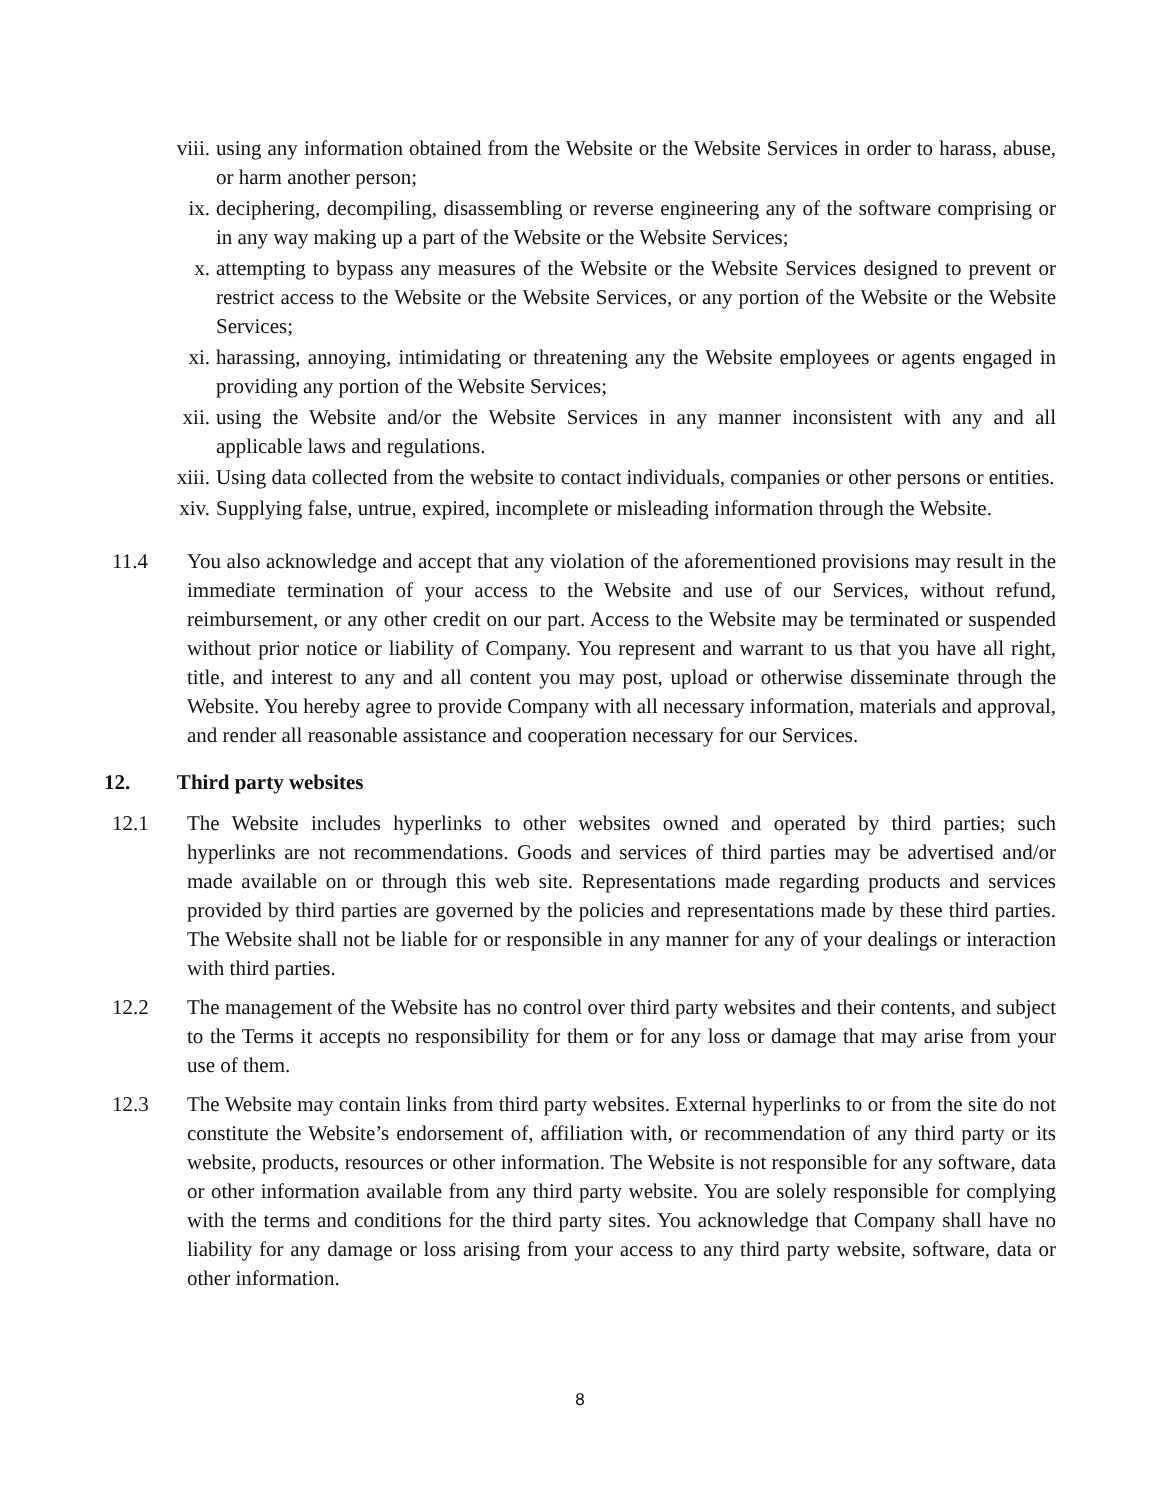viii. using any information obtained from the Website or the Website Services in order to harass, abuse, or harm another person;
ix. deciphering, decompiling, disassembling or reverse engineering any of the software comprising or in any way making up a part of the Website or the Website Services;
x. attempting to bypass any measures of the Website or the Website Services designed to prevent or restrict access to the Website or the Website Services, or any portion of the Website or the Website Services;
xi. harassing, annoying, intimidating or threatening any the Website employees or agents engaged in providing any portion of the Website Services;
xii. using the Website and/or the Website Services in any manner inconsistent with any and all applicable laws and regulations.
xiii. Using data collected from the website to contact individuals, companies or other persons or entities.
xiv. Supplying false, untrue, expired, incomplete or misleading information through the Website.
11.4 You also acknowledge and accept that any violation of the aforementioned provisions may result in the immediate termination of your access to the Website and use of our Services, without refund, reimbursement, or any other credit on our part. Access to the Website may be terminated or suspended without prior notice or liability of Company. You represent and warrant to us that you have all right, title, and interest to any and all content you may post, upload or otherwise disseminate through the Website. You hereby agree to provide Company with all necessary information, materials and approval, and render all reasonable assistance and cooperation necessary for our Services.
12. Third party websites
12.1 The Website includes hyperlinks to other websites owned and operated by third parties; such hyperlinks are not recommendations. Goods and services of third parties may be advertised and/or made available on or through this web site. Representations made regarding products and services provided by third parties are governed by the policies and representations made by these third parties. The Website shall not be liable for or responsible in any manner for any of your dealings or interaction with third parties.
12.2 The management of the Website has no control over third party websites and their contents, and subject to the Terms it accepts no responsibility for them or for any loss or damage that may arise from your use of them.
12.3 The Website may contain links from third party websites. External hyperlinks to or from the site do not constitute the Website’s endorsement of, affiliation with, or recommendation of any third party or its website, products, resources or other information. The Website is not responsible for any software, data or other information available from any third party website. You are solely responsible for complying with the terms and conditions for the third party sites. You acknowledge that Company shall have no liability for any damage or loss arising from your access to any third party website, software, data or other information.
8